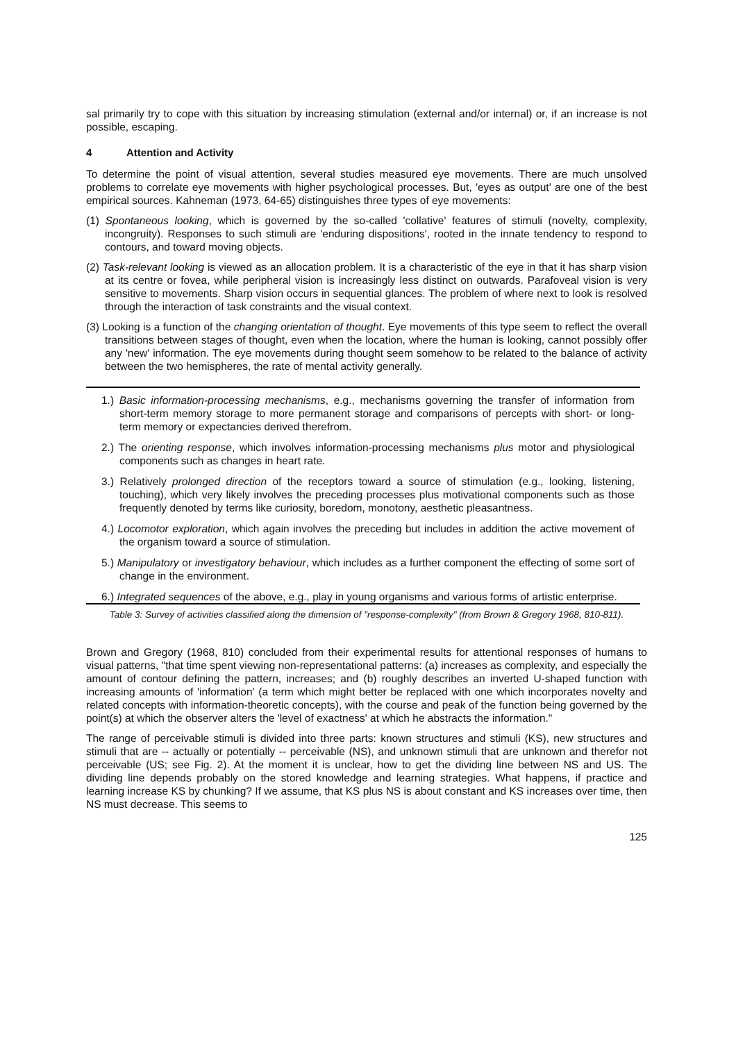sal primarily try to cope with this situation by increasing stimulation (external and/or internal) or, if an increase is not possible, escaping.
4 Attention and Activity
To determine the point of visual attention, several studies measured eye movements. There are much unsolved problems to correlate eye movements with higher psychological processes. But, 'eyes as output' are one of the best empirical sources. Kahneman (1973, 64-65) distinguishes three types of eye movements:
(1) Spontaneous looking, which is governed by the so-called 'collative' features of stimuli (novelty, complexity, incongruity). Responses to such stimuli are 'enduring dispositions', rooted in the innate tendency to respond to contours, and toward moving objects.
(2) Task-relevant looking is viewed as an allocation problem. It is a characteristic of the eye in that it has sharp vision at its centre or fovea, while peripheral vision is increasingly less distinct on outwards. Parafoveal vision is very sensitive to movements. Sharp vision occurs in sequential glances. The problem of where next to look is resolved through the interaction of task constraints and the visual context.
(3) Looking is a function of the changing orientation of thought. Eye movements of this type seem to reflect the overall transitions between stages of thought, even when the location, where the human is looking, cannot possibly offer any 'new' information. The eye movements during thought seem somehow to be related to the balance of activity between the two hemispheres, the rate of mental activity generally.
1.) Basic information-processing mechanisms, e.g., mechanisms governing the transfer of information from short-term memory storage to more permanent storage and comparisons of percepts with short- or long-term memory or expectancies derived therefrom.
2.) The orienting response, which involves information-processing mechanisms plus motor and physiological components such as changes in heart rate.
3.) Relatively prolonged direction of the receptors toward a source of stimulation (e.g., looking, listening, touching), which very likely involves the preceding processes plus motivational components such as those frequently denoted by terms like curiosity, boredom, monotony, aesthetic pleasantness.
4.) Locomotor exploration, which again involves the preceding but includes in addition the active movement of the organism toward a source of stimulation.
5.) Manipulatory or investigatory behaviour, which includes as a further component the effecting of some sort of change in the environment.
6.) Integrated sequences of the above, e.g., play in young organisms and various forms of artistic enterprise.
Table 3: Survey of activities classified along the dimension of "response-complexity" (from Brown & Gregory 1968, 810-811).
Brown and Gregory (1968, 810) concluded from their experimental results for attentional responses of humans to visual patterns, "that time spent viewing non-representational patterns: (a) increases as complexity, and especially the amount of contour defining the pattern, increases; and (b) roughly describes an inverted U-shaped function with increasing amounts of 'information' (a term which might better be replaced with one which incorporates novelty and related concepts with information-theoretic concepts), with the course and peak of the function being governed by the point(s) at which the observer alters the 'level of exactness' at which he abstracts the information."
The range of perceivable stimuli is divided into three parts: known structures and stimuli (KS), new structures and stimuli that are -- actually or potentially -- perceivable (NS), and unknown stimuli that are unknown and therefor not perceivable (US; see Fig. 2). At the moment it is unclear, how to get the dividing line between NS and US. The dividing line depends probably on the stored knowledge and learning strategies. What happens, if practice and learning increase KS by chunking? If we assume, that KS plus NS is about constant and KS increases over time, then NS must decrease. This seems to
125